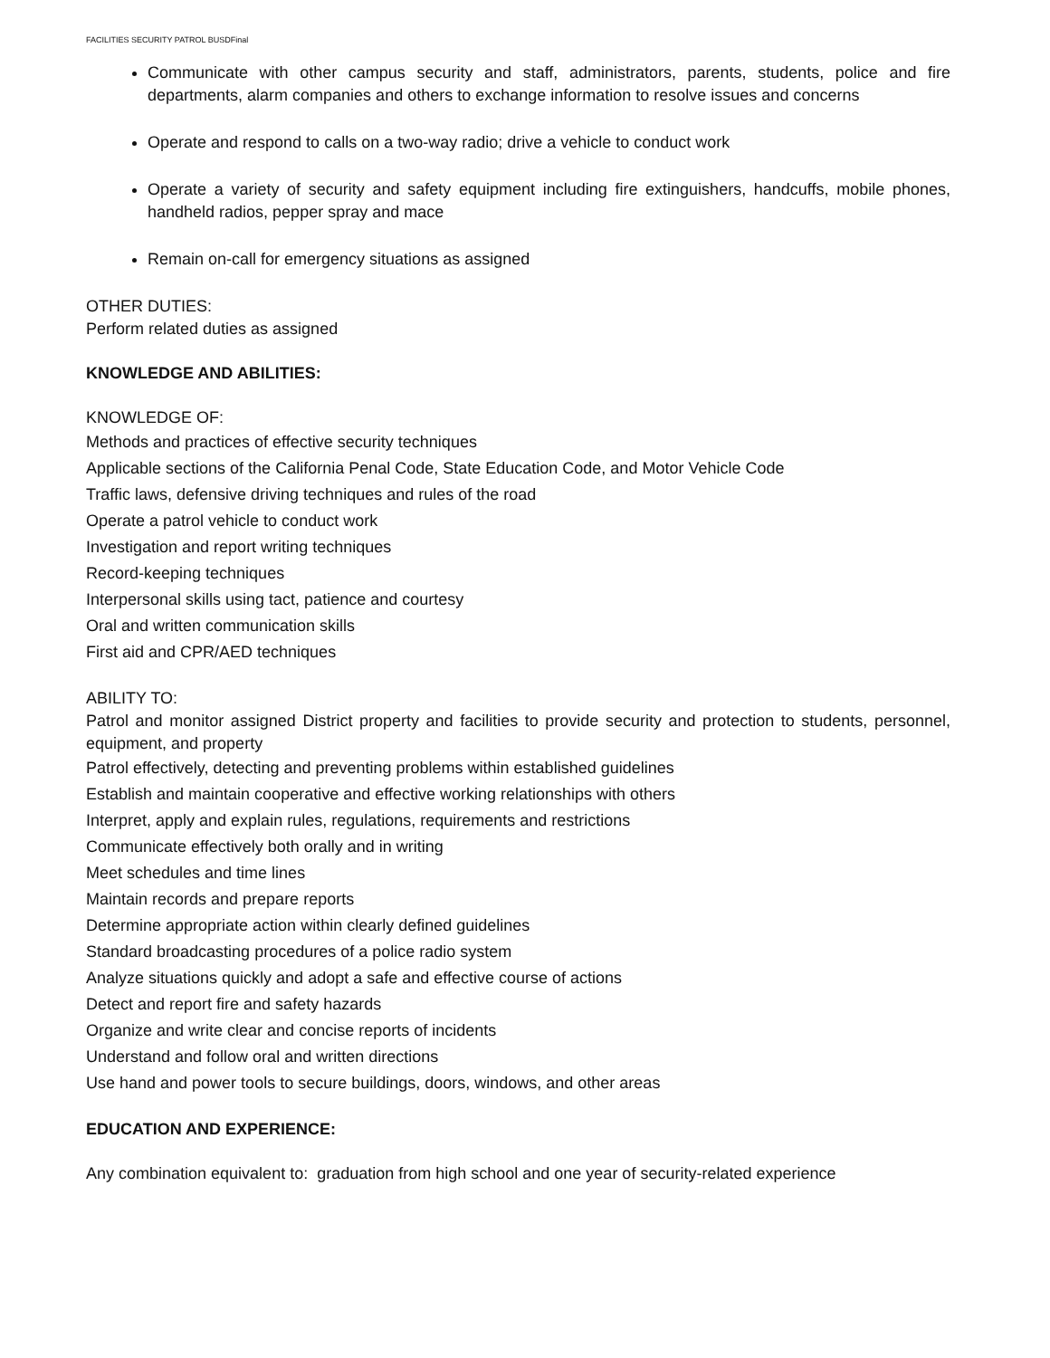FACILITIES SECURITY PATROL BUSDFinal
Communicate with other campus security and staff, administrators, parents, students, police and fire departments, alarm companies and others to exchange information to resolve issues and concerns
Operate and respond to calls on a two-way radio; drive a vehicle to conduct work
Operate a variety of security and safety equipment including fire extinguishers, handcuffs, mobile phones, handheld radios, pepper spray and mace
Remain on-call for emergency situations as assigned
OTHER DUTIES:
Perform related duties as assigned
KNOWLEDGE AND ABILITIES:
KNOWLEDGE OF:
Methods and practices of effective security techniques
Applicable sections of the California Penal Code, State Education Code, and Motor Vehicle Code
Traffic laws, defensive driving techniques and rules of the road
Operate a patrol vehicle to conduct work
Investigation and report writing techniques
Record-keeping techniques
Interpersonal skills using tact, patience and courtesy
Oral and written communication skills
First aid and CPR/AED techniques
ABILITY TO:
Patrol and monitor assigned District property and facilities to provide security and protection to students, personnel, equipment, and property
Patrol effectively, detecting and preventing problems within established guidelines
Establish and maintain cooperative and effective working relationships with others
Interpret, apply and explain rules, regulations, requirements and restrictions
Communicate effectively both orally and in writing
Meet schedules and time lines
Maintain records and prepare reports
Determine appropriate action within clearly defined guidelines
Standard broadcasting procedures of a police radio system
Analyze situations quickly and adopt a safe and effective course of actions
Detect and report fire and safety hazards
Organize and write clear and concise reports of incidents
Understand and follow oral and written directions
Use hand and power tools to secure buildings, doors, windows, and other areas
EDUCATION AND EXPERIENCE:
Any combination equivalent to: graduation from high school and one year of security-related experience